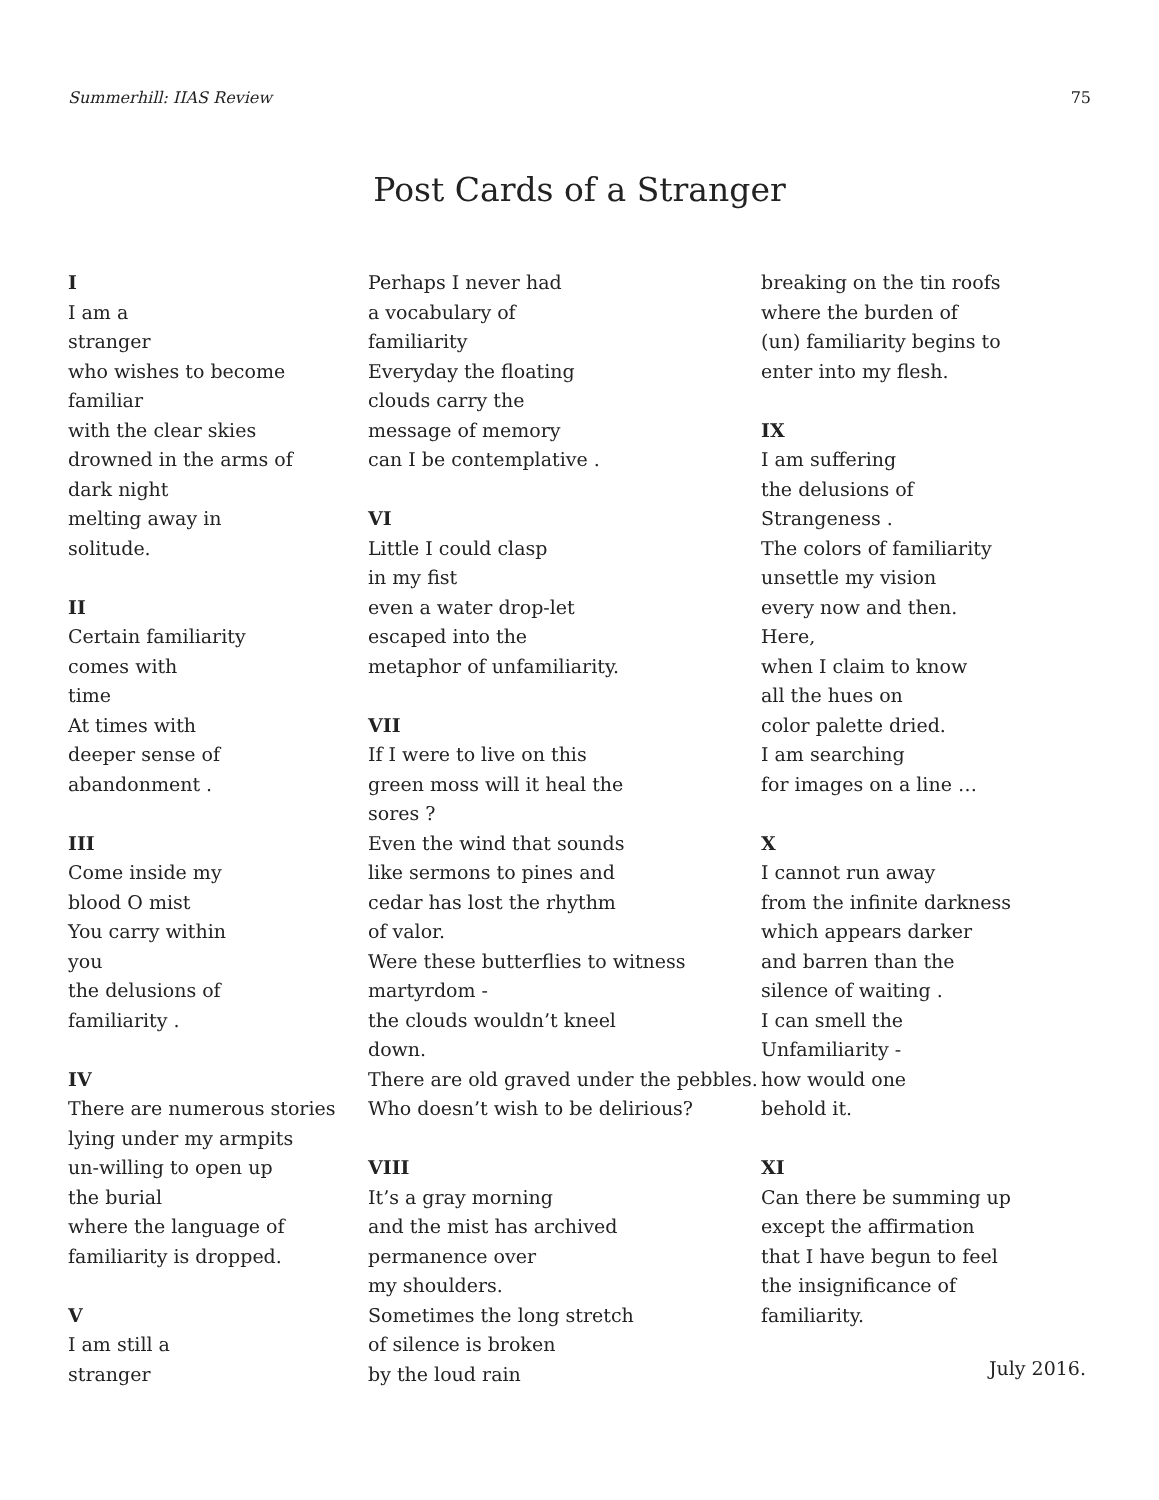Summerhill: IIAS Review 75
Post Cards of a Stranger
I
I am a
stranger
who wishes to become
familiar
with the clear skies
drowned in the arms of
dark night
melting away in
solitude.
II
Certain familiarity
comes with
time
At times with
deeper sense of
abandonment .
III
Come inside my
blood O mist
You carry within
you
the delusions of
familiarity .
IV
There are numerous stories
lying under my armpits
un-willing to open up
the burial
where the language of
familiarity is dropped.
V
I am still a
stranger
Perhaps I never had
a vocabulary of
familiarity
Everyday the floating
clouds carry the
message of memory
can I be contemplative .
VI
Little I could clasp
in my fist
even a water drop-let
escaped into the
metaphor of unfamiliarity.
VII
If I were to live on this
green moss will it heal the
sores ?
Even the wind that sounds
like sermons to pines and
cedar has lost the rhythm
of valor.
Were these butterflies to witness
martyrdom -
the clouds wouldn’t kneel
down.
There are old graved under the pebbles.
Who doesn’t wish to be delirious?
VIII
It’s a gray morning
and the mist has archived
permanence over
my shoulders.
Sometimes the long stretch
of silence is broken
by the loud rain
breaking on the tin roofs
where the burden of
(un) familiarity begins to
enter into my flesh.
IX
I am suffering
the delusions of
Strangeness .
The colors of familiarity
unsettle my vision
every now and then.
Here,
when I claim to know
all the hues on
color palette dried.
I am searching
for images on a line …
X
I cannot run away
from the infinite darkness
which appears darker
and barren than the
silence of waiting .
I can smell the
Unfamiliarity -
how would one
behold it.
XI
Can there be summing up
except the affirmation
that I have begun to feel
the insignificance of
familiarity.
July 2016.